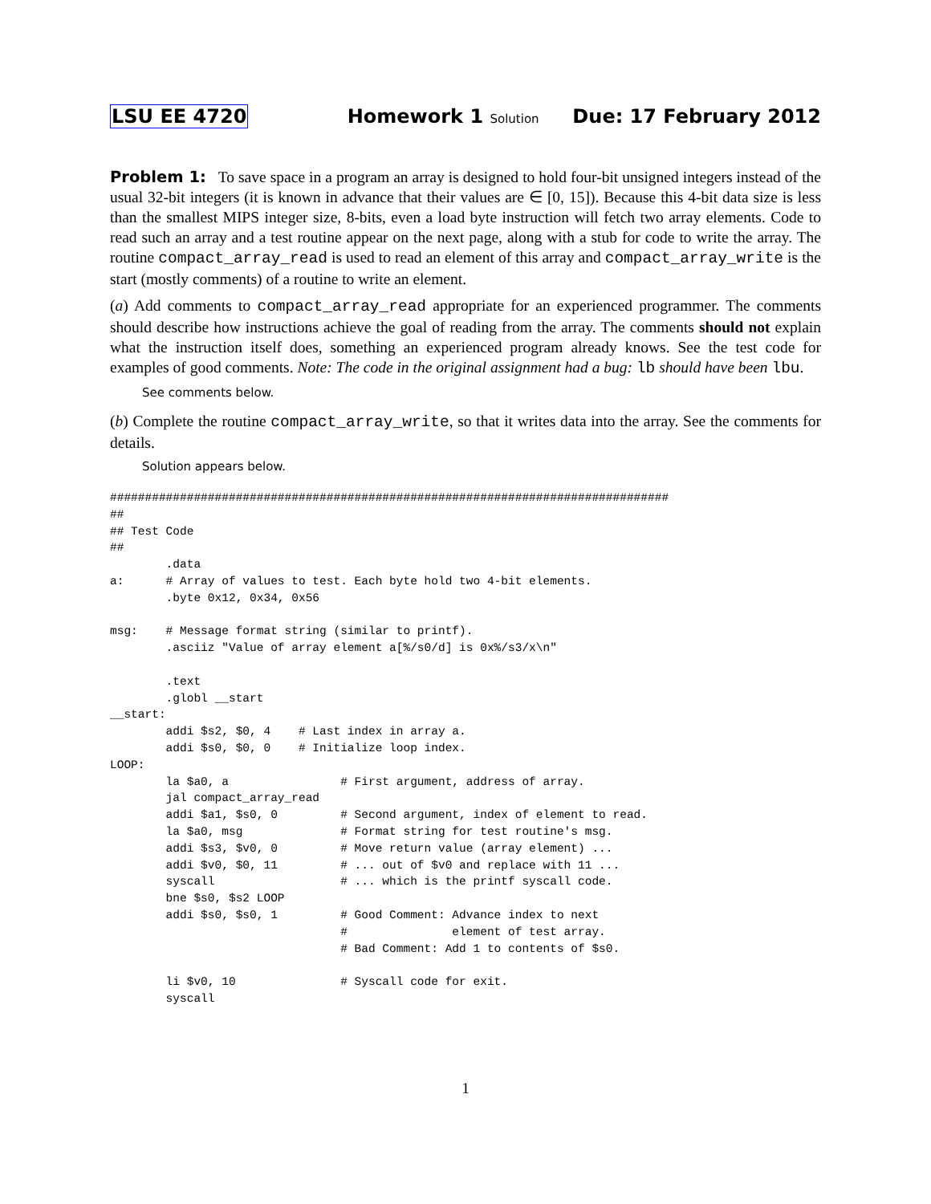LSU EE 4720 Homework 1 Solution Due: 17 February 2012
Problem 1: To save space in a program an array is designed to hold four-bit unsigned integers instead of the usual 32-bit integers (it is known in advance that their values are ∈ [0, 15]). Because this 4-bit data size is less than the smallest MIPS integer size, 8-bits, even a load byte instruction will fetch two array elements. Code to read such an array and a test routine appear on the next page, along with a stub for code to write the array. The routine compact_array_read is used to read an element of this array and compact_array_write is the start (mostly comments) of a routine to write an element.
(a) Add comments to compact_array_read appropriate for an experienced programmer. The comments should describe how instructions achieve the goal of reading from the array. The comments should not explain what the instruction itself does, something an experienced program already knows. See the test code for examples of good comments. Note: The code in the original assignment had a bug: lb should have been lbu.
See comments below.
(b) Complete the routine compact_array_write, so that it writes data into the array. See the comments for details.
Solution appears below.
################################################################################
##
## Test Code
##
        .data
a:      # Array of values to test. Each byte hold two 4-bit elements.
        .byte 0x12, 0x34, 0x56

msg:    # Message format string (similar to printf).
        .asciiz "Value of array element a[%/s0/d] is 0x%/s3/x\n"

        .text
        .globl __start
__start:
        addi $s2, $0, 4    # Last index in array a.
        addi $s0, $0, 0    # Initialize loop index.
LOOP:
        la $a0, a                # First argument, address of array.
        jal compact_array_read
        addi $a1, $s0, 0         # Second argument, index of element to read.
        la $a0, msg              # Format string for test routine's msg.
        addi $s3, $v0, 0         # Move return value (array element) ...
        addi $v0, $0, 11         # ... out of $v0 and replace with 11 ...
        syscall                  # ... which is the printf syscall code.
        bne $s0, $s2 LOOP
        addi $s0, $s0, 1         # Good Comment: Advance index to next
                                 #               element of test array.
                                 # Bad Comment: Add 1 to contents of $s0.

        li $v0, 10               # Syscall code for exit.
        syscall
1